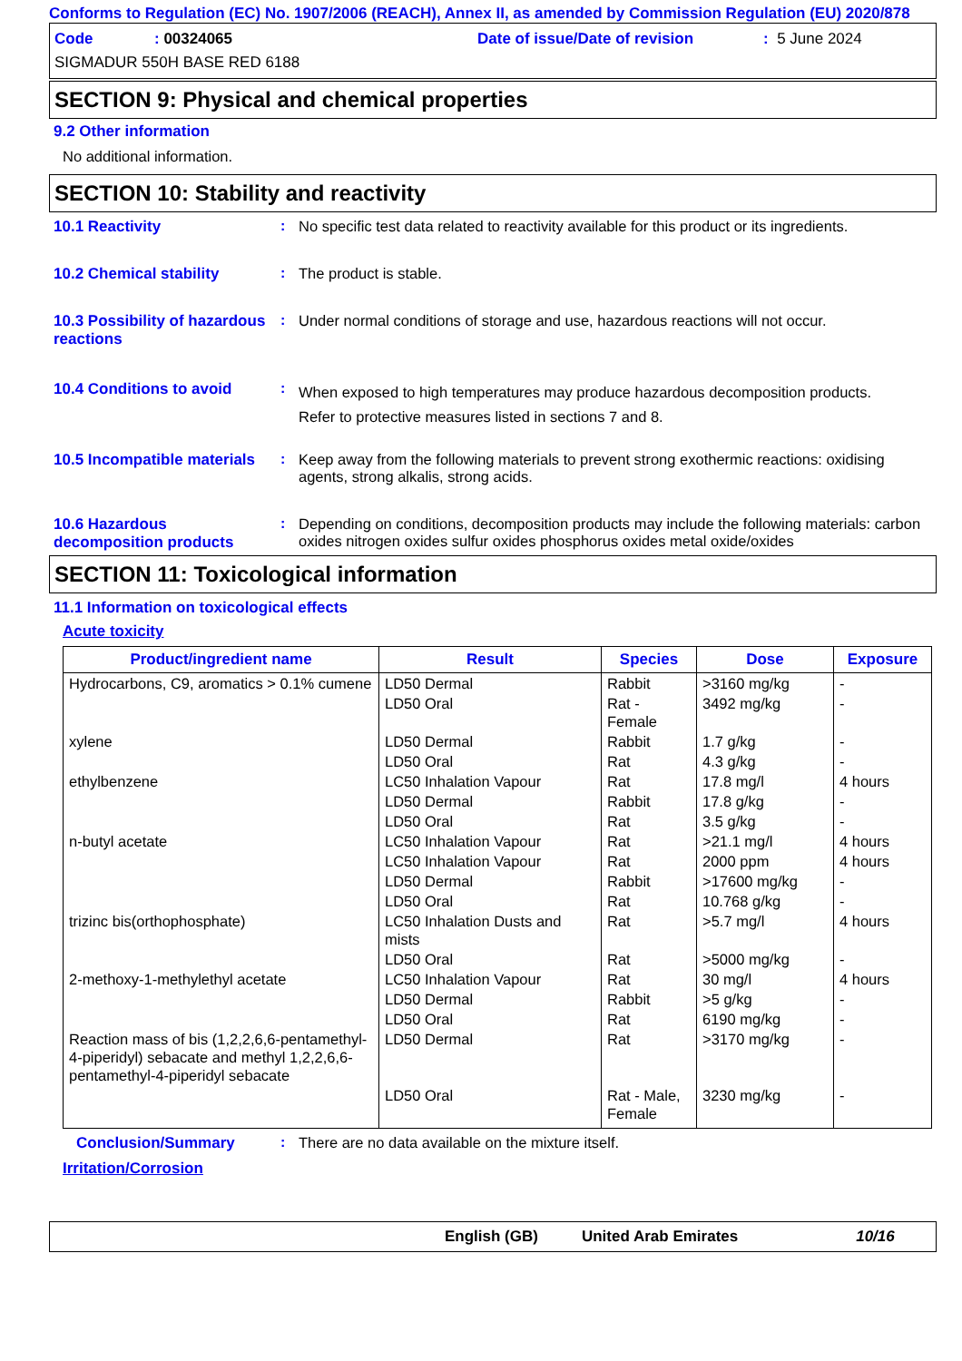Conforms to Regulation (EC) No. 1907/2006 (REACH), Annex II, as amended by Commission Regulation (EU) 2020/878
Code: 00324065 Date of issue/Date of revision: 5 June 2024
SIGMADUR 550H BASE RED 6188
SECTION 9: Physical and chemical properties
9.2 Other information
No additional information.
SECTION 10: Stability and reactivity
10.1 Reactivity : No specific test data related to reactivity available for this product or its ingredients.
10.2 Chemical stability : The product is stable.
10.3 Possibility of hazardous reactions
: Under normal conditions of storage and use, hazardous reactions will not occur.
10.4 Conditions to avoid :
When exposed to high temperatures may produce hazardous decomposition products.
Refer to protective measures listed in sections 7 and 8.
10.5 Incompatible materials
: Keep away from the following materials to prevent strong exothermic reactions: oxidising agents, strong alkalis, strong acids.
10.6 Hazardous decomposition products
: Depending on conditions, decomposition products may include the following materials: carbon oxides nitrogen oxides sulfur oxides phosphorus oxides metal oxide/oxides
SECTION 11: Toxicological information
11.1 Information on toxicological effects
Acute toxicity
| Product/ingredient name | Result | Species | Dose | Exposure |
| --- | --- | --- | --- | --- |
| Hydrocarbons, C9, aromatics > 0.1% cumene | LD50 Dermal | Rabbit | >3160 mg/kg | - |
| | LD50 Oral | Rat - Female | 3492 mg/kg | - |
| xylene | LD50 Dermal | Rabbit | 1.7 g/kg | - |
| | LD50 Oral | Rat | 4.3 g/kg | - |
| ethylbenzene | LC50 Inhalation Vapour | Rat | 17.8 mg/l | 4 hours |
| | LD50 Dermal | Rabbit | 17.8 g/kg | - |
| | LD50 Oral | Rat | 3.5 g/kg | - |
| n-butyl acetate | LC50 Inhalation Vapour | Rat | >21.1 mg/l | 4 hours |
| | LC50 Inhalation Vapour | Rat | 2000 ppm | 4 hours |
| | LD50 Dermal | Rabbit | >17600 mg/kg | - |
| | LD50 Oral | Rat | 10.768 g/kg | - |
| trizinc bis(orthophosphate) | LC50 Inhalation Dusts and mists | Rat | >5.7 mg/l | 4 hours |
| | LD50 Oral | Rat | >5000 mg/kg | - |
| 2-methoxy-1-methylethyl acetate | LC50 Inhalation Vapour | Rat | 30 mg/l | 4 hours |
| | LD50 Dermal | Rabbit | >5 g/kg | - |
| | LD50 Oral | Rat | 6190 mg/kg | - |
| Reaction mass of bis (1,2,2,6,6-pentamethyl-4-piperidyl) sebacate and methyl 1,2,2,6,6-pentamethyl-4-piperidyl sebacate | LD50 Dermal | Rat | >3170 mg/kg | - |
| | LD50 Oral | Rat - Male, Female | 3230 mg/kg | - |
Conclusion/Summary : There are no data available on the mixture itself.
Irritation/Corrosion
English (GB) United Arab Emirates 10/16